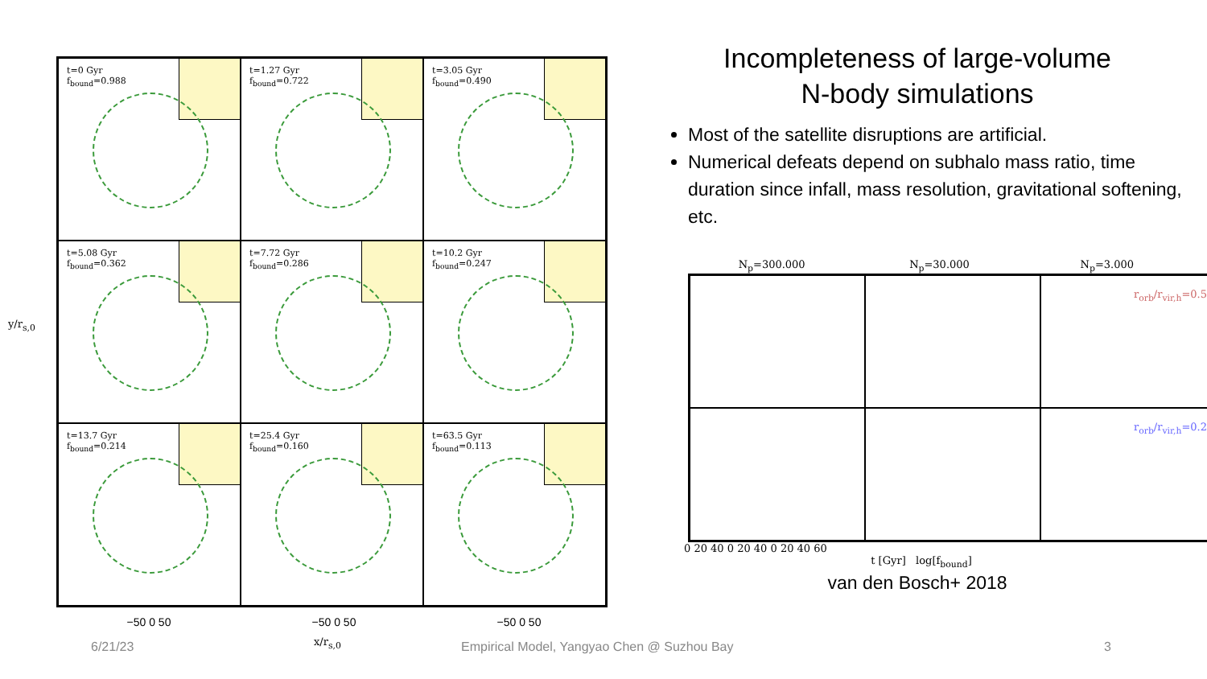t=0 Gyr
f<sub>bound</sub>=0.988
t=1.27 Gyr
f<sub>bound</sub>=0.722
t=3.05 Gyr
f<sub>bound</sub>=0.490
t=5.08 Gyr
f<sub>bound</sub>=0.362
t=7.72 Gyr
f<sub>bound</sub>=0.286
t=10.2 Gyr
f<sub>bound</sub>=0.247
t=13.7 Gyr
f<sub>bound</sub>=0.214
t=25.4 Gyr
f<sub>bound</sub>=0.160
t=63.5 Gyr
f<sub>bound</sub>=0.113
y/r<sub>s,0</sub>
−50 0 50 −50 0 50 −50 0 50
x/r<sub>s,0</sub>
Incompleteness of large-volume
N-body simulations
Most of the satellite disruptions are artificial.
Numerical defeats depend on subhalo mass ratio, time duration since infall, mass resolution, gravitational softening, etc.
N<sub>p</sub>=300.000 N<sub>p</sub>=30.000 N<sub>p</sub>=3.000
r<sub>orb</sub>/r<sub>vir,h</sub>=0.5
r<sub>orb</sub>/r<sub>vir,h</sub>=0.2
0 20 40 0 20 40 0 20 40 60
t [Gyr] log[f<sub>bound</sub>]
van den Bosch+ 2018
6/21/23
Empirical Model, Yangyao Chen @ Suzhou Bay
3